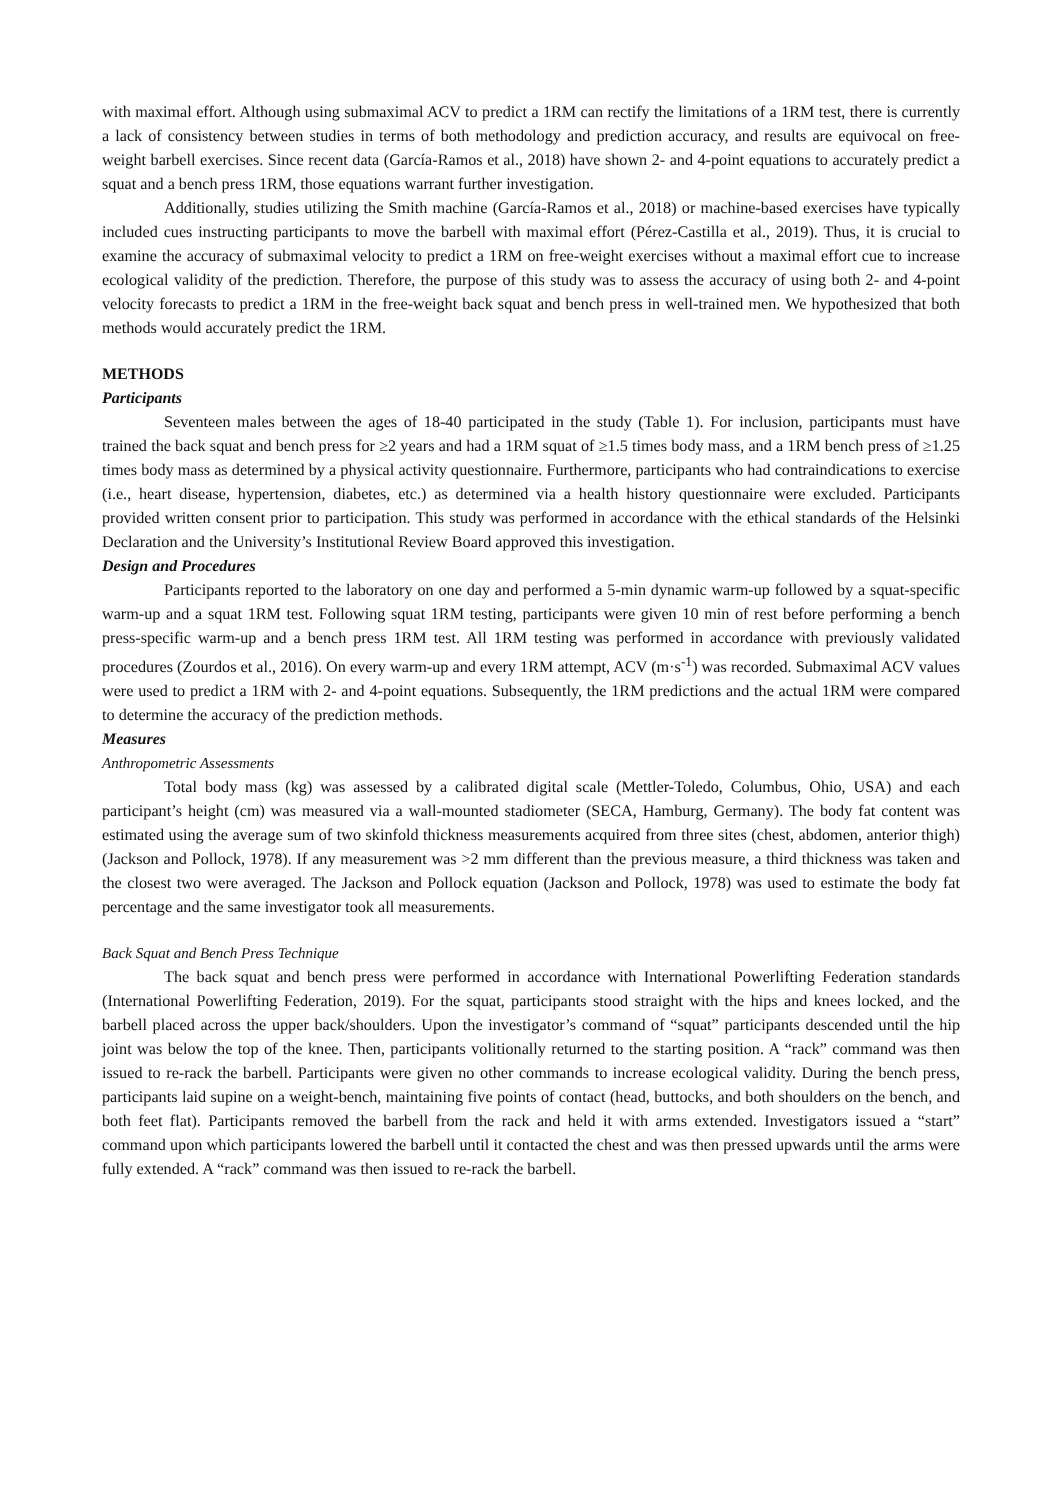with maximal effort. Although using submaximal ACV to predict a 1RM can rectify the limitations of a 1RM test, there is currently a lack of consistency between studies in terms of both methodology and prediction accuracy, and results are equivocal on free-weight barbell exercises. Since recent data (García-Ramos et al., 2018) have shown 2- and 4-point equations to accurately predict a squat and a bench press 1RM, those equations warrant further investigation.
Additionally, studies utilizing the Smith machine (García-Ramos et al., 2018) or machine-based exercises have typically included cues instructing participants to move the barbell with maximal effort (Pérez-Castilla et al., 2019). Thus, it is crucial to examine the accuracy of submaximal velocity to predict a 1RM on free-weight exercises without a maximal effort cue to increase ecological validity of the prediction. Therefore, the purpose of this study was to assess the accuracy of using both 2- and 4-point velocity forecasts to predict a 1RM in the free-weight back squat and bench press in well-trained men. We hypothesized that both methods would accurately predict the 1RM.
METHODS
Participants
Seventeen males between the ages of 18-40 participated in the study (Table 1). For inclusion, participants must have trained the back squat and bench press for ≥2 years and had a 1RM squat of ≥1.5 times body mass, and a 1RM bench press of ≥1.25 times body mass as determined by a physical activity questionnaire. Furthermore, participants who had contraindications to exercise (i.e., heart disease, hypertension, diabetes, etc.) as determined via a health history questionnaire were excluded. Participants provided written consent prior to participation. This study was performed in accordance with the ethical standards of the Helsinki Declaration and the University’s Institutional Review Board approved this investigation.
Design and Procedures
Participants reported to the laboratory on one day and performed a 5-min dynamic warm-up followed by a squat-specific warm-up and a squat 1RM test. Following squat 1RM testing, participants were given 10 min of rest before performing a bench press-specific warm-up and a bench press 1RM test. All 1RM testing was performed in accordance with previously validated procedures (Zourdos et al., 2016). On every warm-up and every 1RM attempt, ACV (m·s<sup>-1</sup>) was recorded. Submaximal ACV values were used to predict a 1RM with 2- and 4-point equations. Subsequently, the 1RM predictions and the actual 1RM were compared to determine the accuracy of the prediction methods.
Measures
Anthropometric Assessments
Total body mass (kg) was assessed by a calibrated digital scale (Mettler-Toledo, Columbus, Ohio, USA) and each participant’s height (cm) was measured via a wall-mounted stadiometer (SECA, Hamburg, Germany). The body fat content was estimated using the average sum of two skinfold thickness measurements acquired from three sites (chest, abdomen, anterior thigh) (Jackson and Pollock, 1978). If any measurement was >2 mm different than the previous measure, a third thickness was taken and the closest two were averaged. The Jackson and Pollock equation (Jackson and Pollock, 1978) was used to estimate the body fat percentage and the same investigator took all measurements.
Back Squat and Bench Press Technique
The back squat and bench press were performed in accordance with International Powerlifting Federation standards (International Powerlifting Federation, 2019). For the squat, participants stood straight with the hips and knees locked, and the barbell placed across the upper back/shoulders. Upon the investigator’s command of “squat” participants descended until the hip joint was below the top of the knee. Then, participants volitionally returned to the starting position. A “rack” command was then issued to re-rack the barbell. Participants were given no other commands to increase ecological validity. During the bench press, participants laid supine on a weight-bench, maintaining five points of contact (head, buttocks, and both shoulders on the bench, and both feet flat). Participants removed the barbell from the rack and held it with arms extended. Investigators issued a “start” command upon which participants lowered the barbell until it contacted the chest and was then pressed upwards until the arms were fully extended. A “rack” command was then issued to re-rack the barbell.